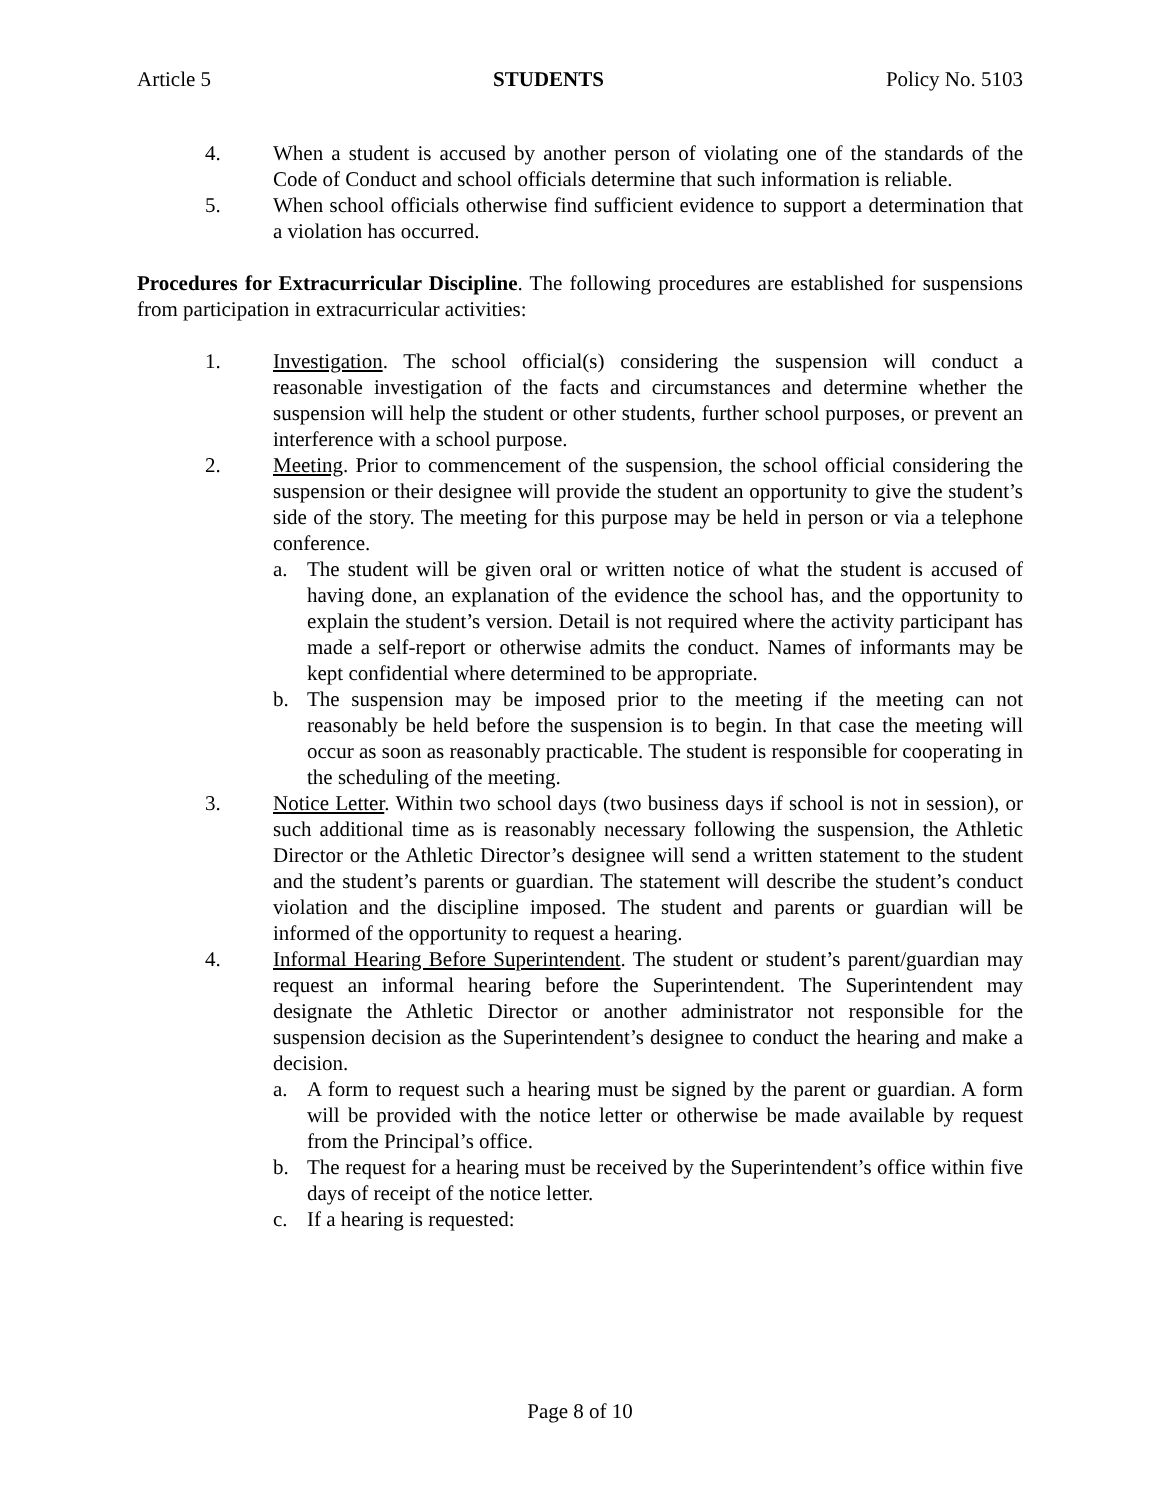Article 5 STUDENTS Policy No. 5103
4. When a student is accused by another person of violating one of the standards of the Code of Conduct and school officials determine that such information is reliable.
5. When school officials otherwise find sufficient evidence to support a determination that a violation has occurred.
Procedures for Extracurricular Discipline. The following procedures are established for suspensions from participation in extracurricular activities:
1. Investigation. The school official(s) considering the suspension will conduct a reasonable investigation of the facts and circumstances and determine whether the suspension will help the student or other students, further school purposes, or prevent an interference with a school purpose.
2. Meeting. Prior to commencement of the suspension, the school official considering the suspension or their designee will provide the student an opportunity to give the student’s side of the story. The meeting for this purpose may be held in person or via a telephone conference.
a. The student will be given oral or written notice of what the student is accused of having done, an explanation of the evidence the school has, and the opportunity to explain the student’s version. Detail is not required where the activity participant has made a self-report or otherwise admits the conduct. Names of informants may be kept confidential where determined to be appropriate.
b. The suspension may be imposed prior to the meeting if the meeting can not reasonably be held before the suspension is to begin. In that case the meeting will occur as soon as reasonably practicable. The student is responsible for cooperating in the scheduling of the meeting.
3. Notice Letter. Within two school days (two business days if school is not in session), or such additional time as is reasonably necessary following the suspension, the Athletic Director or the Athletic Director’s designee will send a written statement to the student and the student’s parents or guardian. The statement will describe the student’s conduct violation and the discipline imposed. The student and parents or guardian will be informed of the opportunity to request a hearing.
4. Informal Hearing Before Superintendent. The student or student’s parent/guardian may request an informal hearing before the Superintendent. The Superintendent may designate the Athletic Director or another administrator not responsible for the suspension decision as the Superintendent’s designee to conduct the hearing and make a decision.
a. A form to request such a hearing must be signed by the parent or guardian. A form will be provided with the notice letter or otherwise be made available by request from the Principal’s office.
b. The request for a hearing must be received by the Superintendent’s office within five days of receipt of the notice letter.
c. If a hearing is requested:
Page 8 of 10